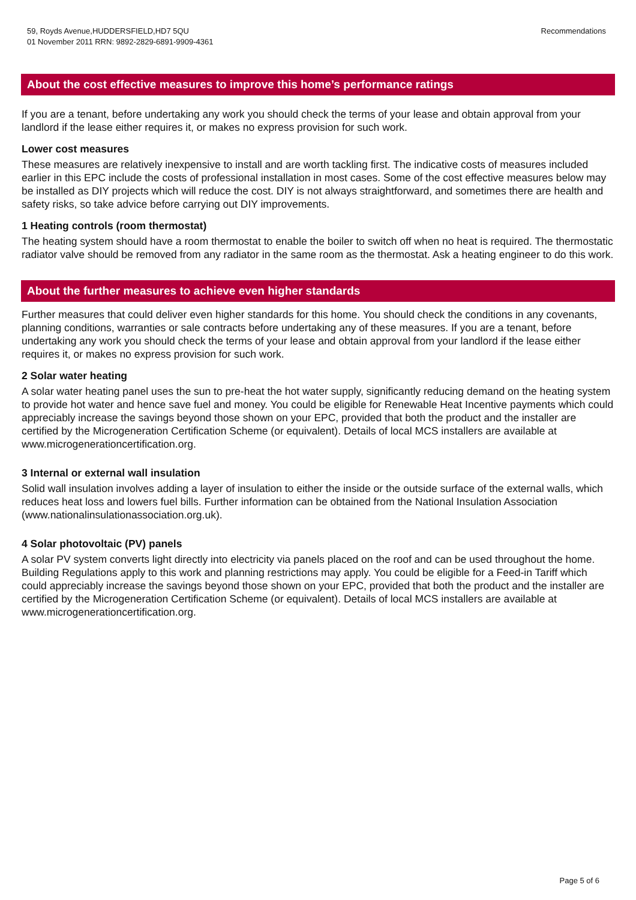59, Royds Avenue,HUDDERSFIELD,HD7 5QU
01 November 2011 RRN: 9892-2829-6891-9909-4361
Recommendations
About the cost effective measures to improve this home’s performance ratings
If you are a tenant, before undertaking any work you should check the terms of your lease and obtain approval from your landlord if the lease either requires it, or makes no express provision for such work.
Lower cost measures
These measures are relatively inexpensive to install and are worth tackling first. The indicative costs of measures included earlier in this EPC include the costs of professional installation in most cases. Some of the cost effective measures below may be installed as DIY projects which will reduce the cost. DIY is not always straightforward, and sometimes there are health and safety risks, so take advice before carrying out DIY improvements.
1 Heating controls (room thermostat)
The heating system should have a room thermostat to enable the boiler to switch off when no heat is required. The thermostatic radiator valve should be removed from any radiator in the same room as the thermostat. Ask a heating engineer to do this work.
About the further measures to achieve even higher standards
Further measures that could deliver even higher standards for this home. You should check the conditions in any covenants, planning conditions, warranties or sale contracts before undertaking any of these measures. If you are a tenant, before undertaking any work you should check the terms of your lease and obtain approval from your landlord if the lease either requires it, or makes no express provision for such work.
2 Solar water heating
A solar water heating panel uses the sun to pre-heat the hot water supply, significantly reducing demand on the heating system to provide hot water and hence save fuel and money. You could be eligible for Renewable Heat Incentive payments which could appreciably increase the savings beyond those shown on your EPC, provided that both the product and the installer are certified by the Microgeneration Certification Scheme (or equivalent). Details of local MCS installers are available at www.microgenerationcertification.org.
3 Internal or external wall insulation
Solid wall insulation involves adding a layer of insulation to either the inside or the outside surface of the external walls, which reduces heat loss and lowers fuel bills. Further information can be obtained from the National Insulation Association (www.nationalinsulationassociation.org.uk).
4 Solar photovoltaic (PV) panels
A solar PV system converts light directly into electricity via panels placed on the roof and can be used throughout the home. Building Regulations apply to this work and planning restrictions may apply. You could be eligible for a Feed-in Tariff which could appreciably increase the savings beyond those shown on your EPC, provided that both the product and the installer are certified by the Microgeneration Certification Scheme (or equivalent). Details of local MCS installers are available at www.microgenerationcertification.org.
Page 5 of 6